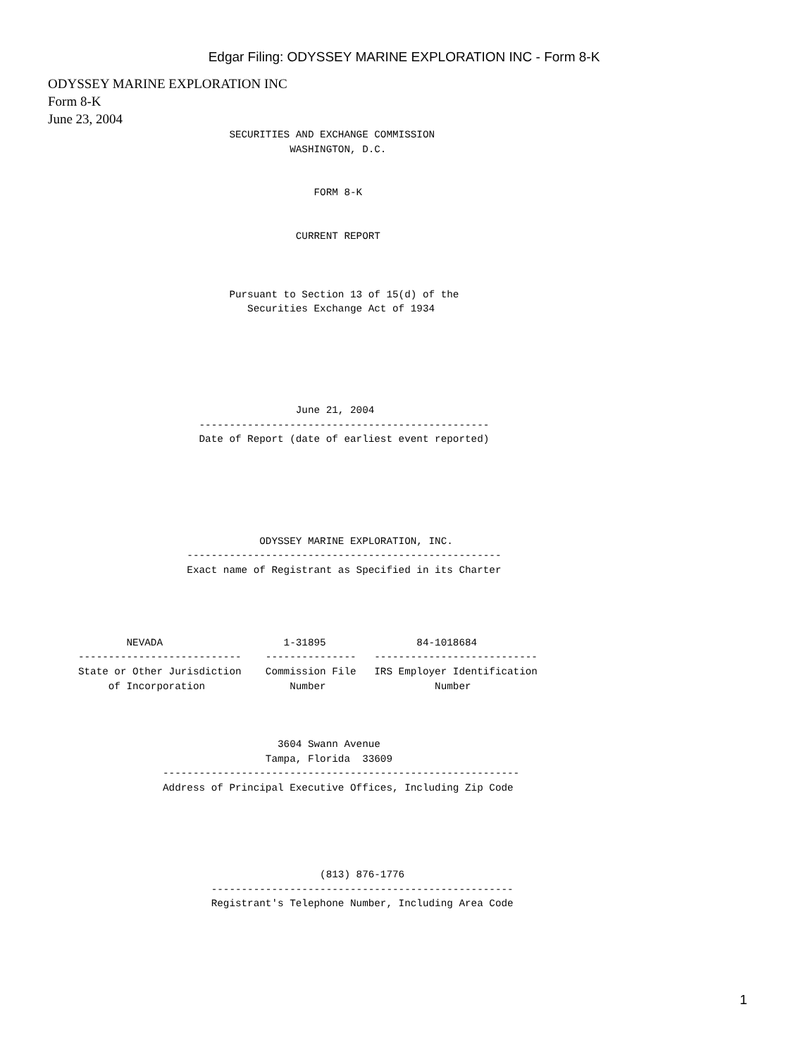Edgar Filing: ODYSSEY MARINE EXPLORATION INC - Form 8-K
ODYSSEY MARINE EXPLORATION INC
Form 8-K
June 23, 2004
                              SECURITIES AND EXCHANGE COMMISSION
                                        WASHINGTON, D.C.


                                            FORM 8-K


                                         CURRENT REPORT



                              Pursuant to Section 13 of 15(d) of the
                                 Securities Exchange Act of 1934






                                         June 21, 2004
                         ------------------------------------------------
                         Date of Report (date of earliest event reported)






                                   ODYSSEY MARINE EXPLORATION, INC.
                       ----------------------------------------------------
                       Exact name of Registrant as Specified in its Charter




             NEVADA                    1-31895               84-1018684
     ---------------------------    ---------------   ---------------------------
     State or Other Jurisdiction    Commission File   IRS Employer Identification
          of Incorporation              Number                  Number



                                      3604 Swann Avenue
                                    Tampa, Florida  33609
                   -----------------------------------------------------------
                   Address of Principal Executive Offices, Including Zip Code





                                             (813) 876-1776
                           --------------------------------------------------
                           Registrant's Telephone Number, Including Area Code
1